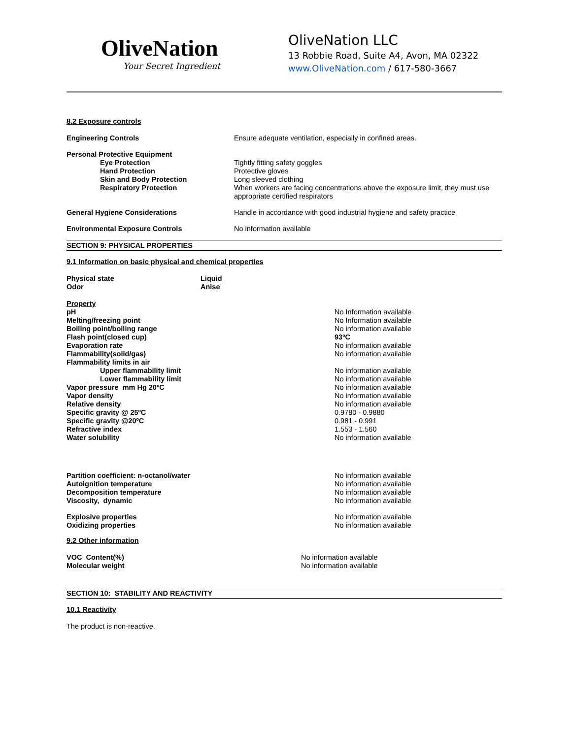OliveNation
Your Secret Ingredient
OliveNation LLC
13 Robbie Road, Suite A4, Avon, MA 02322
www.OliveNation.com / 617-580-3667
8.2 Exposure controls
| Engineering Controls | Ensure adequate ventilation, especially in confined areas. |
| Personal Protective Equipment | |
| Eye Protection | Tightly fitting safety goggles |
| Hand Protection | Protective gloves |
| Skin and Body Protection | Long sleeved clothing |
| Respiratory Protection | When workers are facing concentrations above the exposure limit, they must use appropriate certified respirators |
| General Hygiene Considerations | Handle in accordance with good industrial hygiene and safety practice |
| Environmental Exposure Controls | No information available |
SECTION 9: PHYSICAL PROPERTIES
9.1 Information on basic physical and chemical properties
| Physical state | Liquid |
| Odor | Anise |
| Property | |
| pH | No Information available |
| Melting/freezing point | No Information available |
| Boiling point/boiling range | No information available |
| Flash point(closed cup) | 93ºC |
| Evaporation rate | No information available |
| Flammability(solid/gas) | No information available |
| Flammability limits in air | |
| Upper flammability limit | No information available |
| Lower flammability limit | No information available |
| Vapor pressure mm Hg 20ºC | No information available |
| Vapor density | No information available |
| Relative density | No information available |
| Specific gravity @ 25ºC | 0.9780 - 0.9880 |
| Specific gravity @20ºC | 0.981 - 0.991 |
| Refractive index | 1.553 - 1.560 |
| Water solubility | No information available |
| Partition coefficient: n-octanol/water | No information available |
| Autoignition temperature | No information available |
| Decomposition temperature | No information available |
| Viscosity, dynamic | No information available |
| Explosive properties | No information available |
| Oxidizing properties | No information available |
9.2 Other information
| VOC Content(%) | No information available |
| Molecular weight | No information available |
SECTION 10: STABILITY AND REACTIVITY
10.1 Reactivity
The product is non-reactive.